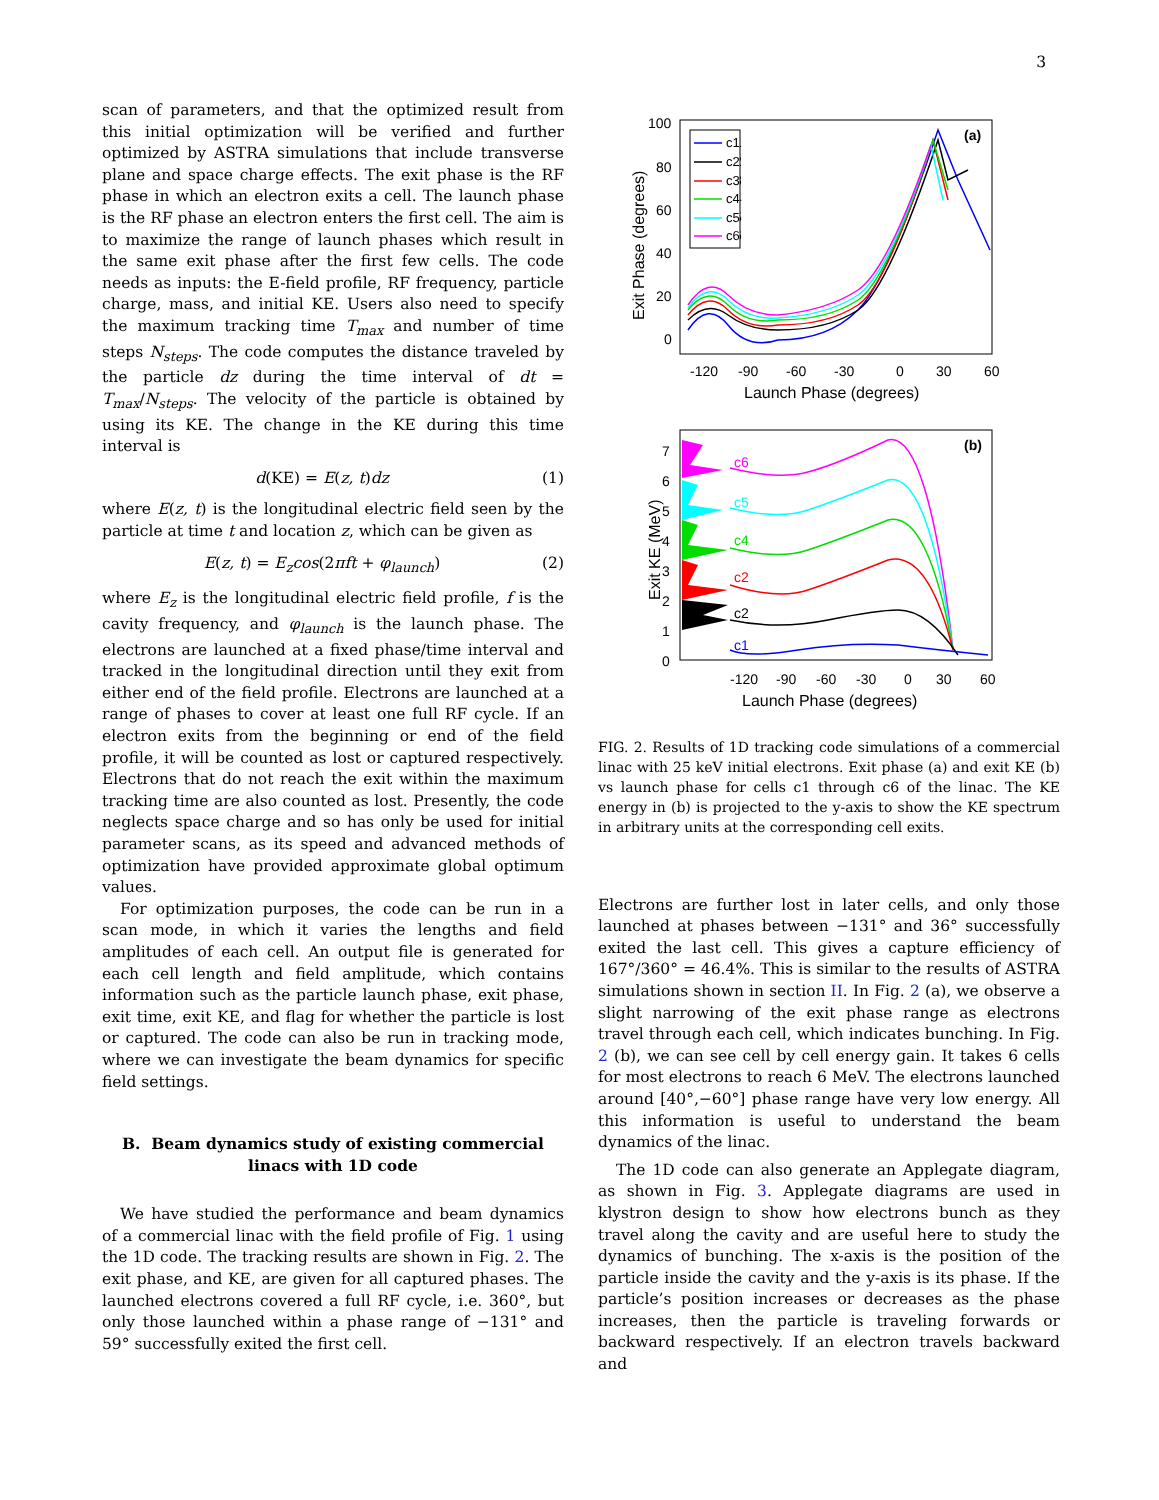3
scan of parameters, and that the optimized result from this initial optimization will be verified and further optimized by ASTRA simulations that include transverse plane and space charge effects. The exit phase is the RF phase in which an electron exits a cell. The launch phase is the RF phase an electron enters the first cell. The aim is to maximize the range of launch phases which result in the same exit phase after the first few cells. The code needs as inputs: the E-field profile, RF frequency, particle charge, mass, and initial KE. Users also need to specify the maximum tracking time T<sub>max</sub> and number of time steps N<sub>steps</sub>. The code computes the distance traveled by the particle dz during the time interval of dt = T<sub>max</sub>/N<sub>steps</sub>. The velocity of the particle is obtained by using its KE. The change in the KE during this time interval is
d(KE) = E(z, t)dz (1)
where E(z, t) is the longitudinal electric field seen by the particle at time t and location z, which can be given as
E(z, t) = E<sub>z</sub>cos(2πft + φ<sub>launch</sub>) (2)
where E<sub>z</sub> is the longitudinal electric field profile, f is the cavity frequency, and φ<sub>launch</sub> is the launch phase. The electrons are launched at a fixed phase/time interval and tracked in the longitudinal direction until they exit from either end of the field profile. Electrons are launched at a range of phases to cover at least one full RF cycle. If an electron exits from the beginning or end of the field profile, it will be counted as lost or captured respectively. Electrons that do not reach the exit within the maximum tracking time are also counted as lost. Presently, the code neglects space charge and so has only be used for initial parameter scans, as its speed and advanced methods of optimization have provided approximate global optimum values.
For optimization purposes, the code can be run in a scan mode, in which it varies the lengths and field amplitudes of each cell. An output file is generated for each cell length and field amplitude, which contains information such as the particle launch phase, exit phase, exit time, exit KE, and flag for whether the particle is lost or captured. The code can also be run in tracking mode, where we can investigate the beam dynamics for specific field settings.
B. Beam dynamics study of existing commercial linacs with 1D code
We have studied the performance and beam dynamics of a commercial linac with the field profile of Fig. 1 using the 1D code. The tracking results are shown in Fig. 2. The exit phase, and KE, are given for all captured phases. The launched electrons covered a full RF cycle, i.e. 360°, but only those launched within a phase range of −131° and 59° successfully exited the first cell.
100
80
60
40
20
0
-120
-90
-60
-30
0
30
60
Launch Phase (degrees)
Exit Phase (degrees)
(a)
c1
c2
c3
c4
c5
c6
c1
c2
c3
c4
c5
c6
7
6
5
4
3
2
1
0
-120
-90
-60
-30
0
30
60
Launch Phase (degrees)
Exit KE (MeV)
(b)
c6
c5
c4
c2
c2
c1
FIG. 2. Results of 1D tracking code simulations of a commercial linac with 25 keV initial electrons. Exit phase (a) and exit KE (b) vs launch phase for cells c1 through c6 of the linac. The KE energy in (b) is projected to the y-axis to show the KE spectrum in arbitrary units at the corresponding cell exits.
Electrons are further lost in later cells, and only those launched at phases between −131° and 36° successfully exited the last cell. This gives a capture efficiency of 167°/360° = 46.4%. This is similar to the results of ASTRA simulations shown in section II. In Fig. 2 (a), we observe a slight narrowing of the exit phase range as electrons travel through each cell, which indicates bunching. In Fig. 2 (b), we can see cell by cell energy gain. It takes 6 cells for most electrons to reach 6 MeV. The electrons launched around [40°,−60°] phase range have very low energy. All this information is useful to understand the beam dynamics of the linac.
The 1D code can also generate an Applegate diagram, as shown in Fig. 3. Applegate diagrams are used in klystron design to show how electrons bunch as they travel along the cavity and are useful here to study the dynamics of bunching. The x-axis is the position of the particle inside the cavity and the y-axis is its phase. If the particle’s position increases or decreases as the phase increases, then the particle is traveling forwards or backward respectively. If an electron travels backward and